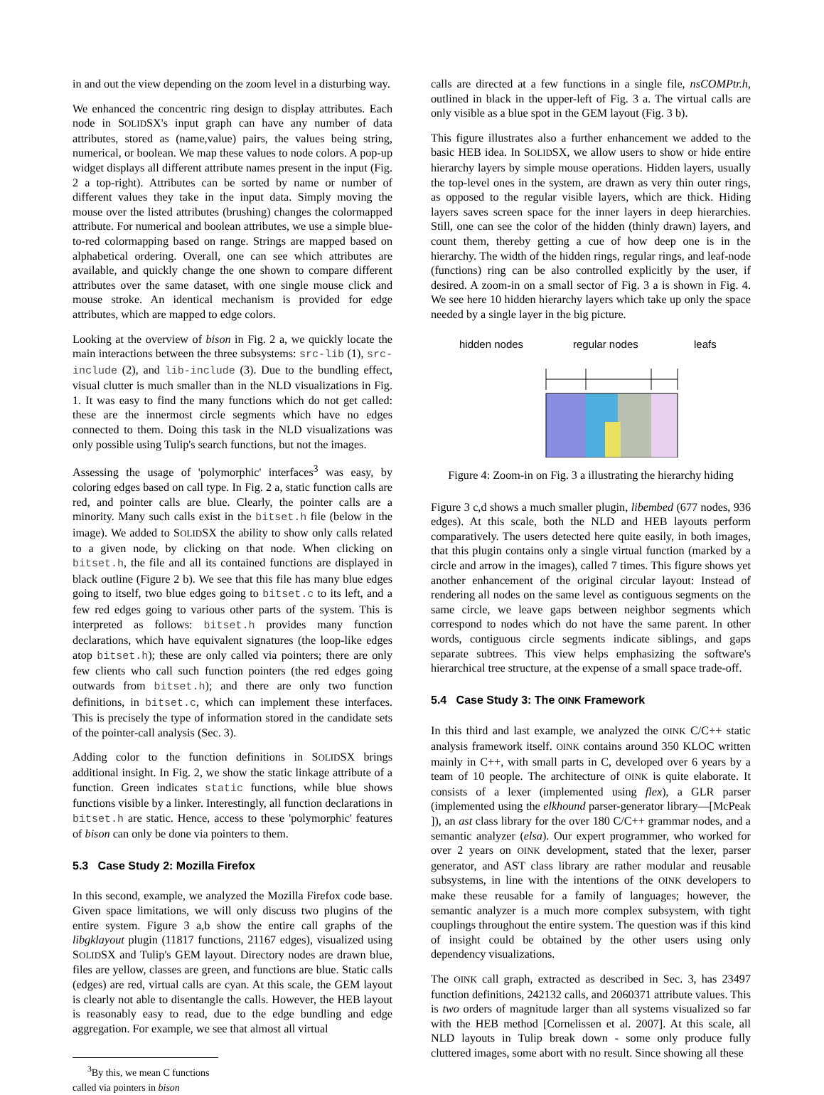in and out the view depending on the zoom level in a disturbing way.
We enhanced the concentric ring design to display attributes. Each node in SOLIDSX's input graph can have any number of data attributes, stored as (name,value) pairs, the values being string, numerical, or boolean. We map these values to node colors. A pop-up widget displays all different attribute names present in the input (Fig. 2 a top-right). Attributes can be sorted by name or number of different values they take in the input data. Simply moving the mouse over the listed attributes (brushing) changes the colormapped attribute. For numerical and boolean attributes, we use a simple blue-to-red colormapping based on range. Strings are mapped based on alphabetical ordering. Overall, one can see which attributes are available, and quickly change the one shown to compare different attributes over the same dataset, with one single mouse click and mouse stroke. An identical mechanism is provided for edge attributes, which are mapped to edge colors.
Looking at the overview of bison in Fig. 2 a, we quickly locate the main interactions between the three subsystems: src-lib (1), src-include (2), and lib-include (3). Due to the bundling effect, visual clutter is much smaller than in the NLD visualizations in Fig. 1. It was easy to find the many functions which do not get called: these are the innermost circle segments which have no edges connected to them. Doing this task in the NLD visualizations was only possible using Tulip's search functions, but not the images.
Assessing the usage of 'polymorphic' interfaces<sup>3</sup> was easy, by coloring edges based on call type. In Fig. 2 a, static function calls are red, and pointer calls are blue. Clearly, the pointer calls are a minority. Many such calls exist in the bitset.h file (below in the image). We added to SOLIDSX the ability to show only calls related to a given node, by clicking on that node. When clicking on bitset.h, the file and all its contained functions are displayed in black outline (Figure 2 b). We see that this file has many blue edges going to itself, two blue edges going to bitset.c to its left, and a few red edges going to various other parts of the system. This is interpreted as follows: bitset.h provides many function declarations, which have equivalent signatures (the loop-like edges atop bitset.h); these are only called via pointers; there are only few clients who call such function pointers (the red edges going outwards from bitset.h); and there are only two function definitions, in bitset.c, which can implement these interfaces. This is precisely the type of information stored in the candidate sets of the pointer-call analysis (Sec. 3).
Adding color to the function definitions in SOLIDSX brings additional insight. In Fig. 2, we show the static linkage attribute of a function. Green indicates static functions, while blue shows functions visible by a linker. Interestingly, all function declarations in bitset.h are static. Hence, access to these 'polymorphic' features of bison can only be done via pointers to them.
5.3 Case Study 2: Mozilla Firefox
In this second, example, we analyzed the Mozilla Firefox code base. Given space limitations, we will only discuss two plugins of the entire system. Figure 3 a,b show the entire call graphs of the libgklayout plugin (11817 functions, 21167 edges), visualized using SOLIDSX and Tulip's GEM layout. Directory nodes are drawn blue, files are yellow, classes are green, and functions are blue. Static calls (edges) are red, virtual calls are cyan. At this scale, the GEM layout is clearly not able to disentangle the calls. However, the HEB layout is reasonably easy to read, due to the edge bundling and edge aggregation. For example, we see that almost all virtual
<sup>3</sup> By this, we mean C functions called via pointers in bison
calls are directed at a few functions in a single file, nsCOMPtr.h, outlined in black in the upper-left of Fig. 3 a. The virtual calls are only visible as a blue spot in the GEM layout (Fig. 3 b).
This figure illustrates also a further enhancement we added to the basic HEB idea. In SOLIDSX, we allow users to show or hide entire hierarchy layers by simple mouse operations. Hidden layers, usually the top-level ones in the system, are drawn as very thin outer rings, as opposed to the regular visible layers, which are thick. Hiding layers saves screen space for the inner layers in deep hierarchies. Still, one can see the color of the hidden (thinly drawn) layers, and count them, thereby getting a cue of how deep one is in the hierarchy. The width of the hidden rings, regular rings, and leaf-node (functions) ring can be also controlled explicitly by the user, if desired. A zoom-in on a small sector of Fig. 3 a is shown in Fig. 4. We see here 10 hidden hierarchy layers which take up only the space needed by a single layer in the big picture.
hidden nodes
regular nodes
leafs
Figure 4: Zoom-in on Fig. 3 a illustrating the hierarchy hiding
Figure 3 c,d shows a much smaller plugin, libembed (677 nodes, 936 edges). At this scale, both the NLD and HEB layouts perform comparatively. The users detected here quite easily, in both images, that this plugin contains only a single virtual function (marked by a circle and arrow in the images), called 7 times. This figure shows yet another enhancement of the original circular layout: Instead of rendering all nodes on the same level as contiguous segments on the same circle, we leave gaps between neighbor segments which correspond to nodes which do not have the same parent. In other words, contiguous circle segments indicate siblings, and gaps separate subtrees. This view helps emphasizing the software's hierarchical tree structure, at the expense of a small space trade-off.
5.4 Case Study 3: The OINK Framework
In this third and last example, we analyzed the OINK C/C++ static analysis framework itself. OINK contains around 350 KLOC written mainly in C++, with small parts in C, developed over 6 years by a team of 10 people. The architecture of OINK is quite elaborate. It consists of a lexer (implemented using flex), a GLR parser (implemented using the elkhound parser-generator library—[McPeak ]), an ast class library for the over 180 C/C++ grammar nodes, and a semantic analyzer (elsa). Our expert programmer, who worked for over 2 years on OINK development, stated that the lexer, parser generator, and AST class library are rather modular and reusable subsystems, in line with the intentions of the OINK developers to make these reusable for a family of languages; however, the semantic analyzer is a much more complex subsystem, with tight couplings throughout the entire system. The question was if this kind of insight could be obtained by the other users using only dependency visualizations.
The OINK call graph, extracted as described in Sec. 3, has 23497 function definitions, 242132 calls, and 2060371 attribute values. This is two orders of magnitude larger than all systems visualized so far with the HEB method [Cornelissen et al. 2007]. At this scale, all NLD layouts in Tulip break down - some only produce fully cluttered images, some abort with no result. Since showing all these